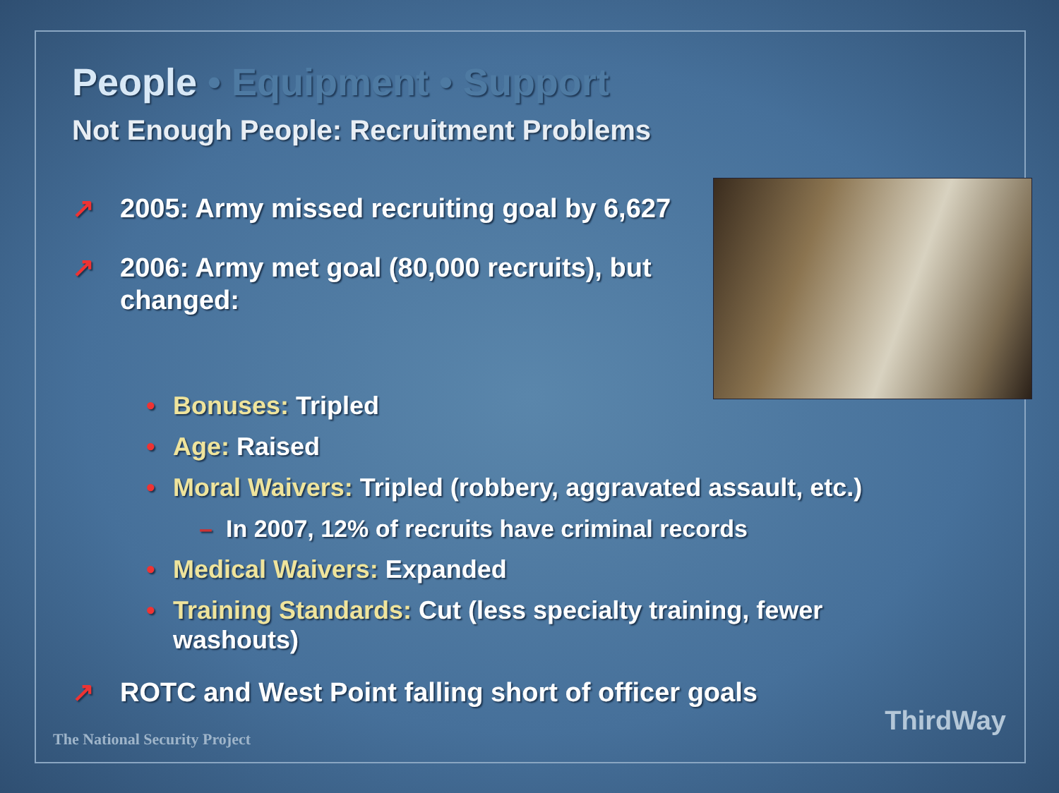People • Equipment • Support
Not Enough People: Recruitment Problems
↗ 2005: Army missed recruiting goal by 6,627
↗ 2006: Army met goal (80,000 recruits), but changed:
• Bonuses: Tripled
• Age: Raised
• Moral Waivers: Tripled (robbery, aggravated assault, etc.)
– In 2007, 12% of recruits have criminal records
• Medical Waivers: Expanded
• Training Standards: Cut (less specialty training, fewer washouts)
↗ ROTC and West Point falling short of officer goals
The National Security Project
ThirdWay